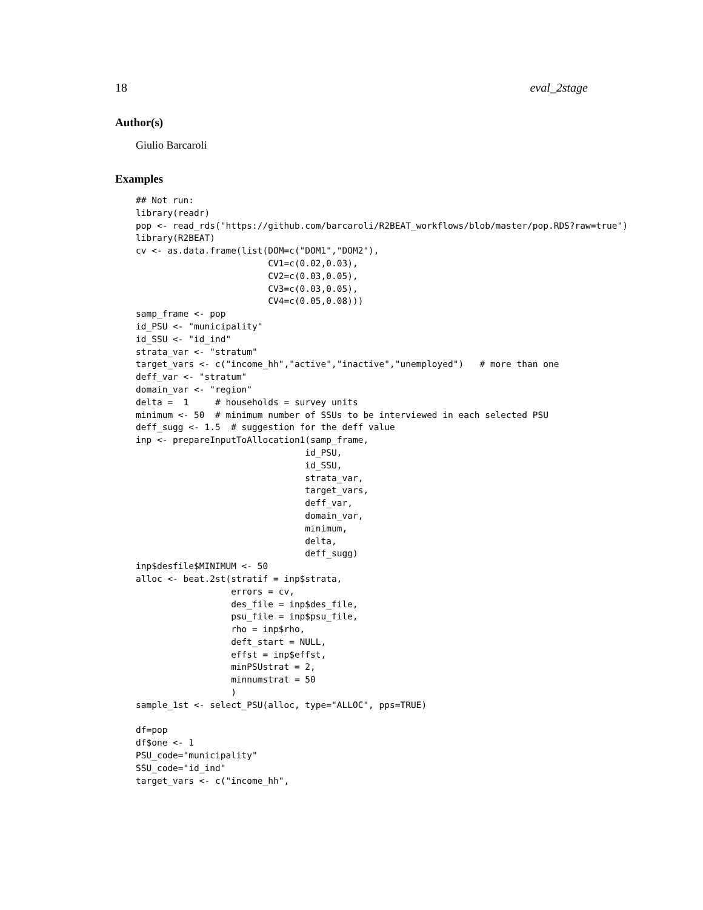18 eval_2stage
Author(s)
Giulio Barcaroli
Examples
## Not run:
library(readr)
pop <- read_rds("https://github.com/barcaroli/R2BEAT_workflows/blob/master/pop.RDS?raw=true")
library(R2BEAT)
cv <- as.data.frame(list(DOM=c("DOM1","DOM2"),
                         CV1=c(0.02,0.03),
                         CV2=c(0.03,0.05),
                         CV3=c(0.03,0.05),
                         CV4=c(0.05,0.08)))
samp_frame <- pop
id_PSU <- "municipality"
id_SSU <- "id_ind"
strata_var <- "stratum"
target_vars <- c("income_hh","active","inactive","unemployed")   # more than one
deff_var <- "stratum"
domain_var <- "region"
delta =  1     # households = survey units
minimum <- 50  # minimum number of SSUs to be interviewed in each selected PSU
deff_sugg <- 1.5  # suggestion for the deff value
inp <- prepareInputToAllocation1(samp_frame,
                                id_PSU,
                                id_SSU,
                                strata_var,
                                target_vars,
                                deff_var,
                                domain_var,
                                minimum,
                                delta,
                                deff_sugg)
inp$desfile$MINIMUM <- 50
alloc <- beat.2st(stratif = inp$strata,
                  errors = cv,
                  des_file = inp$des_file,
                  psu_file = inp$psu_file,
                  rho = inp$rho,
                  deft_start = NULL,
                  effst = inp$effst,
                  minPSUstrat = 2,
                  minnumstrat = 50
                  )
sample_1st <- select_PSU(alloc, type="ALLOC", pps=TRUE)

df=pop
df$one <- 1
PSU_code="municipality"
SSU_code="id_ind"
target_vars <- c("income_hh",